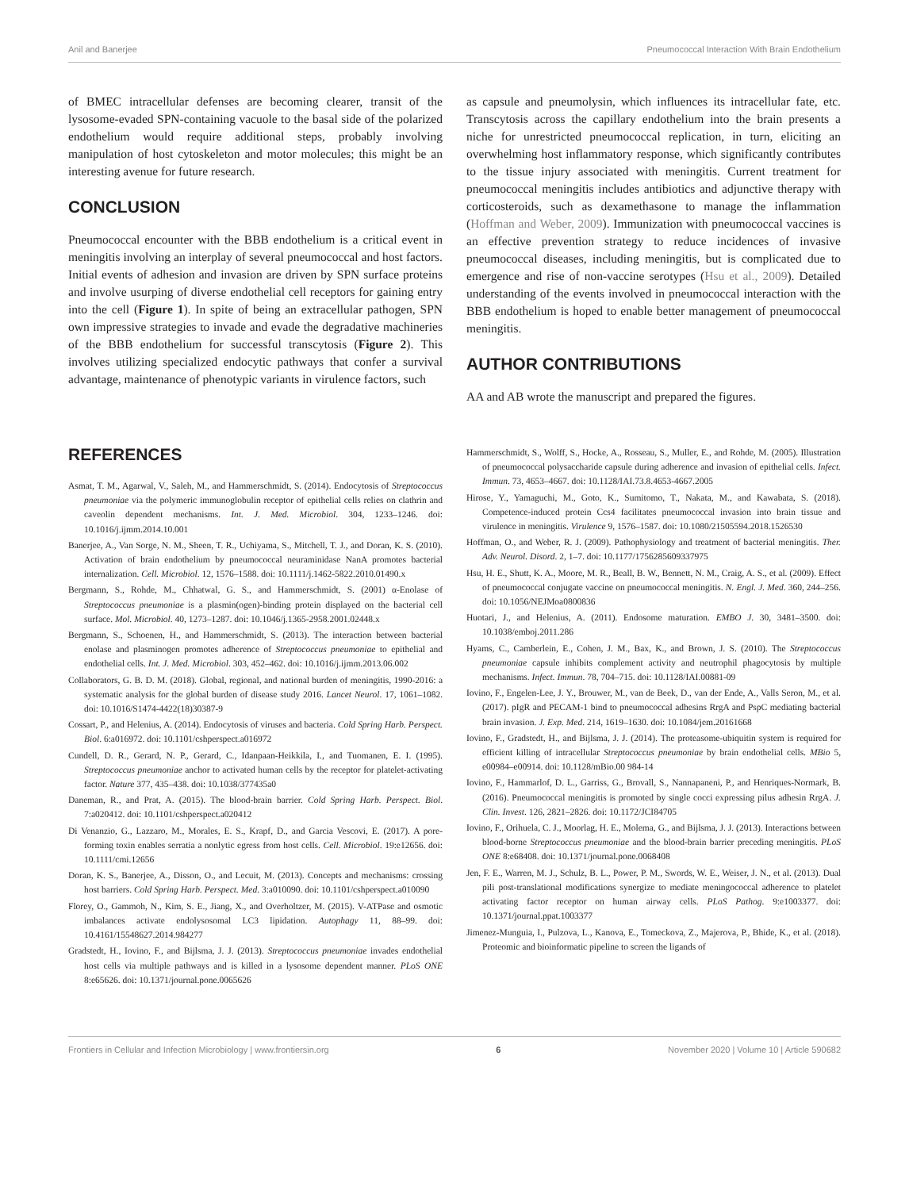Anil and Banerjee Pneumococcal Interaction With Brain Endothelium
of BMEC intracellular defenses are becoming clearer, transit of the lysosome-evaded SPN-containing vacuole to the basal side of the polarized endothelium would require additional steps, probably involving manipulation of host cytoskeleton and motor molecules; this might be an interesting avenue for future research.
CONCLUSION
Pneumococcal encounter with the BBB endothelium is a critical event in meningitis involving an interplay of several pneumococcal and host factors. Initial events of adhesion and invasion are driven by SPN surface proteins and involve usurping of diverse endothelial cell receptors for gaining entry into the cell (Figure 1). In spite of being an extracellular pathogen, SPN own impressive strategies to invade and evade the degradative machineries of the BBB endothelium for successful transcytosis (Figure 2). This involves utilizing specialized endocytic pathways that confer a survival advantage, maintenance of phenotypic variants in virulence factors, such
as capsule and pneumolysin, which influences its intracellular fate, etc. Transcytosis across the capillary endothelium into the brain presents a niche for unrestricted pneumococcal replication, in turn, eliciting an overwhelming host inflammatory response, which significantly contributes to the tissue injury associated with meningitis. Current treatment for pneumococcal meningitis includes antibiotics and adjunctive therapy with corticosteroids, such as dexamethasone to manage the inflammation (Hoffman and Weber, 2009). Immunization with pneumococcal vaccines is an effective prevention strategy to reduce incidences of invasive pneumococcal diseases, including meningitis, but is complicated due to emergence and rise of non-vaccine serotypes (Hsu et al., 2009). Detailed understanding of the events involved in pneumococcal interaction with the BBB endothelium is hoped to enable better management of pneumococcal meningitis.
AUTHOR CONTRIBUTIONS
AA and AB wrote the manuscript and prepared the figures.
REFERENCES
Asmat, T. M., Agarwal, V., Saleh, M., and Hammerschmidt, S. (2014). Endocytosis of Streptococcus pneumoniae via the polymeric immunoglobulin receptor of epithelial cells relies on clathrin and caveolin dependent mechanisms. Int. J. Med. Microbiol. 304, 1233–1246. doi: 10.1016/j.ijmm.2014.10.001
Banerjee, A., Van Sorge, N. M., Sheen, T. R., Uchiyama, S., Mitchell, T. J., and Doran, K. S. (2010). Activation of brain endothelium by pneumococcal neuraminidase NanA promotes bacterial internalization. Cell. Microbiol. 12, 1576–1588. doi: 10.1111/j.1462-5822.2010.01490.x
Bergmann, S., Rohde, M., Chhatwal, G. S., and Hammerschmidt, S. (2001) α-Enolase of Streptococcus pneumoniae is a plasmin(ogen)-binding protein displayed on the bacterial cell surface. Mol. Microbiol. 40, 1273–1287. doi: 10.1046/j.1365-2958.2001.02448.x
Bergmann, S., Schoenen, H., and Hammerschmidt, S. (2013). The interaction between bacterial enolase and plasminogen promotes adherence of Streptococcus pneumoniae to epithelial and endothelial cells. Int. J. Med. Microbiol. 303, 452–462. doi: 10.1016/j.ijmm.2013.06.002
Collaborators, G. B. D. M. (2018). Global, regional, and national burden of meningitis, 1990-2016: a systematic analysis for the global burden of disease study 2016. Lancet Neurol. 17, 1061–1082. doi: 10.1016/S1474-4422(18)30387-9
Cossart, P., and Helenius, A. (2014). Endocytosis of viruses and bacteria. Cold Spring Harb. Perspect. Biol. 6:a016972. doi: 10.1101/cshperspect.a016972
Cundell, D. R., Gerard, N. P., Gerard, C., Idanpaan-Heikkila, I., and Tuomanen, E. I. (1995). Streptococcus pneumoniae anchor to activated human cells by the receptor for platelet-activating factor. Nature 377, 435–438. doi: 10.1038/377435a0
Daneman, R., and Prat, A. (2015). The blood-brain barrier. Cold Spring Harb. Perspect. Biol. 7:a020412. doi: 10.1101/cshperspect.a020412
Di Venanzio, G., Lazzaro, M., Morales, E. S., Krapf, D., and Garcia Vescovi, E. (2017). A pore-forming toxin enables serratia a nonlytic egress from host cells. Cell. Microbiol. 19:e12656. doi: 10.1111/cmi.12656
Doran, K. S., Banerjee, A., Disson, O., and Lecuit, M. (2013). Concepts and mechanisms: crossing host barriers. Cold Spring Harb. Perspect. Med. 3:a010090. doi: 10.1101/cshperspect.a010090
Florey, O., Gammoh, N., Kim, S. E., Jiang, X., and Overholtzer, M. (2015). V-ATPase and osmotic imbalances activate endolysosomal LC3 lipidation. Autophagy 11, 88–99. doi: 10.4161/15548627.2014.984277
Gradstedt, H., Iovino, F., and Bijlsma, J. J. (2013). Streptococcus pneumoniae invades endothelial host cells via multiple pathways and is killed in a lysosome dependent manner. PLoS ONE 8:e65626. doi: 10.1371/journal.pone.0065626
Hammerschmidt, S., Wolff, S., Hocke, A., Rosseau, S., Muller, E., and Rohde, M. (2005). Illustration of pneumococcal polysaccharide capsule during adherence and invasion of epithelial cells. Infect. Immun. 73, 4653–4667. doi: 10.1128/IAI.73.8.4653-4667.2005
Hirose, Y., Yamaguchi, M., Goto, K., Sumitomo, T., Nakata, M., and Kawabata, S. (2018). Competence-induced protein Ccs4 facilitates pneumococcal invasion into brain tissue and virulence in meningitis. Virulence 9, 1576–1587. doi: 10.1080/21505594.2018.1526530
Hoffman, O., and Weber, R. J. (2009). Pathophysiology and treatment of bacterial meningitis. Ther. Adv. Neurol. Disord. 2, 1–7. doi: 10.1177/1756285609337975
Hsu, H. E., Shutt, K. A., Moore, M. R., Beall, B. W., Bennett, N. M., Craig, A. S., et al. (2009). Effect of pneumococcal conjugate vaccine on pneumococcal meningitis. N. Engl. J. Med. 360, 244–256. doi: 10.1056/NEJMoa0800836
Huotari, J., and Helenius, A. (2011). Endosome maturation. EMBO J. 30, 3481–3500. doi: 10.1038/emboj.2011.286
Hyams, C., Camberlein, E., Cohen, J. M., Bax, K., and Brown, J. S. (2010). The Streptococcus pneumoniae capsule inhibits complement activity and neutrophil phagocytosis by multiple mechanisms. Infect. Immun. 78, 704–715. doi: 10.1128/IAI.00881-09
Iovino, F., Engelen-Lee, J. Y., Brouwer, M., van de Beek, D., van der Ende, A., Valls Seron, M., et al. (2017). pIgR and PECAM-1 bind to pneumococcal adhesins RrgA and PspC mediating bacterial brain invasion. J. Exp. Med. 214, 1619–1630. doi: 10.1084/jem.20161668
Iovino, F., Gradstedt, H., and Bijlsma, J. J. (2014). The proteasome-ubiquitin system is required for efficient killing of intracellular Streptococcus pneumoniae by brain endothelial cells. MBio 5, e00984–e00914. doi: 10.1128/mBio.00 984-14
Iovino, F., Hammarlof, D. L., Garriss, G., Brovall, S., Nannapaneni, P., and Henriques-Normark, B. (2016). Pneumococcal meningitis is promoted by single cocci expressing pilus adhesin RrgA. J. Clin. Invest. 126, 2821–2826. doi: 10.1172/JCI84705
Iovino, F., Orihuela, C. J., Moorlag, H. E., Molema, G., and Bijlsma, J. J. (2013). Interactions between blood-borne Streptococcus pneumoniae and the blood-brain barrier preceding meningitis. PLoS ONE 8:e68408. doi: 10.1371/journal.pone.0068408
Jen, F. E., Warren, M. J., Schulz, B. L., Power, P. M., Swords, W. E., Weiser, J. N., et al. (2013). Dual pili post-translational modifications synergize to mediate meningococcal adherence to platelet activating factor receptor on human airway cells. PLoS Pathog. 9:e1003377. doi: 10.1371/journal.ppat.1003377
Jimenez-Munguia, I., Pulzova, L., Kanova, E., Tomeckova, Z., Majerova, P., Bhide, K., et al. (2018). Proteomic and bioinformatic pipeline to screen the ligands of
Frontiers in Cellular and Infection Microbiology | www.frontiersin.org 6 November 2020 | Volume 10 | Article 590682